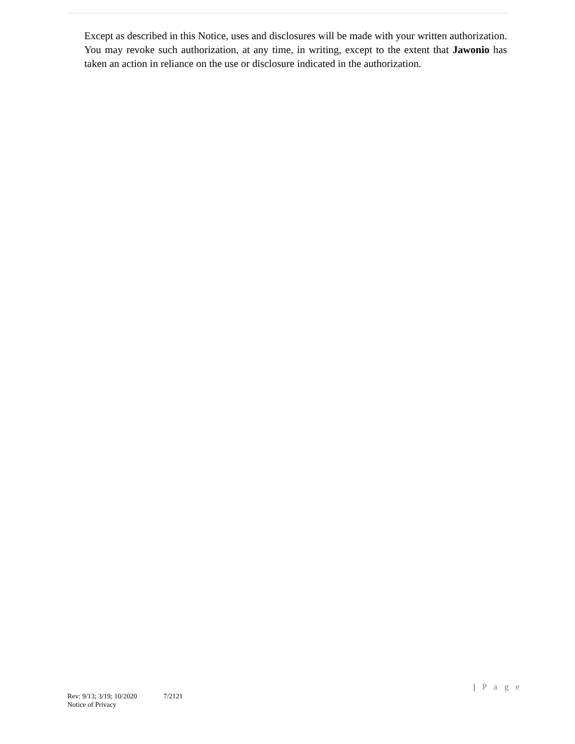Except as described in this Notice, uses and disclosures will be made with your written authorization. You may revoke such authorization, at any time, in writing, except to the extent that Jawonio has taken an action in reliance on the use or disclosure indicated in the authorization.
| P a g e
Rev: 9/13; 3/19; 10/2020 7/2121
Notice of Privacy